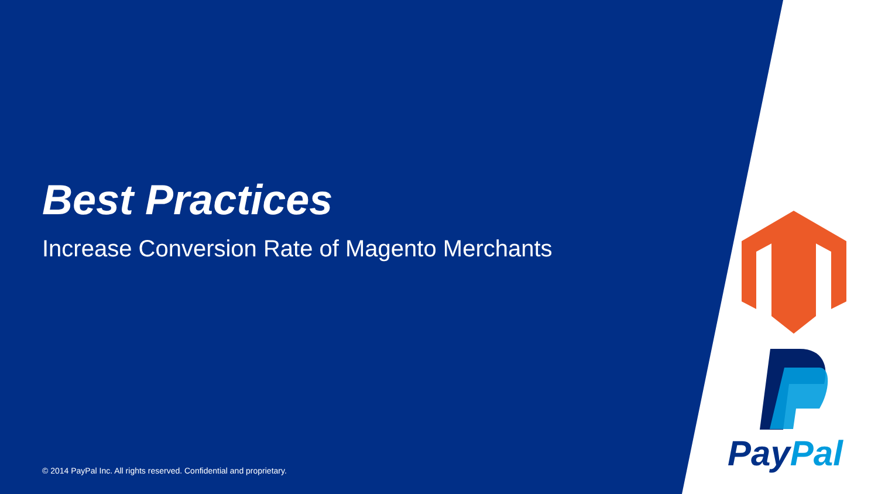Best Practices
Increase Conversion Rate of Magento Merchants
PayPal
© 2014 PayPal Inc. All rights reserved. Confidential and proprietary.